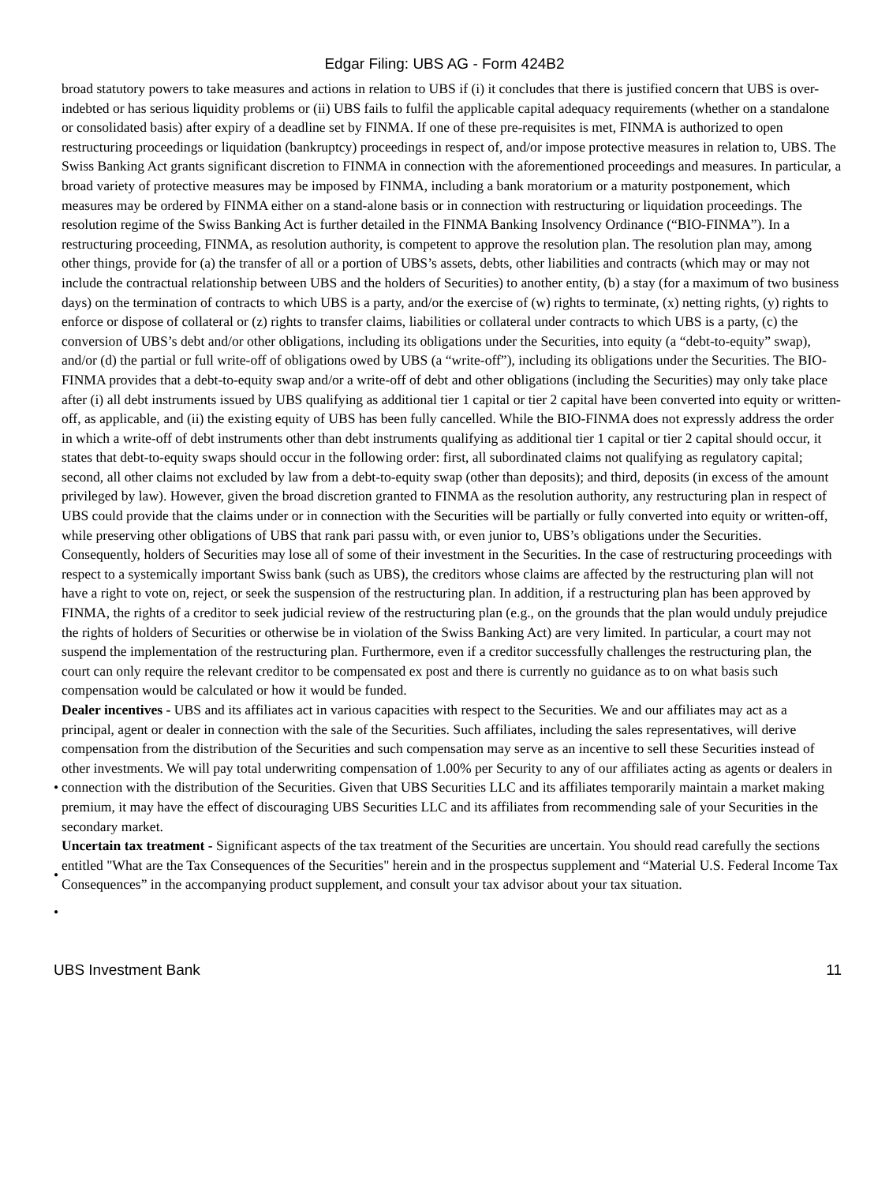Edgar Filing: UBS AG - Form 424B2
broad statutory powers to take measures and actions in relation to UBS if (i) it concludes that there is justified concern that UBS is over-indebted or has serious liquidity problems or (ii) UBS fails to fulfil the applicable capital adequacy requirements (whether on a standalone or consolidated basis) after expiry of a deadline set by FINMA. If one of these pre-requisites is met, FINMA is authorized to open restructuring proceedings or liquidation (bankruptcy) proceedings in respect of, and/or impose protective measures in relation to, UBS. The Swiss Banking Act grants significant discretion to FINMA in connection with the aforementioned proceedings and measures. In particular, a broad variety of protective measures may be imposed by FINMA, including a bank moratorium or a maturity postponement, which measures may be ordered by FINMA either on a stand-alone basis or in connection with restructuring or liquidation proceedings. The resolution regime of the Swiss Banking Act is further detailed in the FINMA Banking Insolvency Ordinance (“BIO-FINMA”). In a restructuring proceeding, FINMA, as resolution authority, is competent to approve the resolution plan. The resolution plan may, among other things, provide for (a) the transfer of all or a portion of UBS’s assets, debts, other liabilities and contracts (which may or may not include the contractual relationship between UBS and the holders of Securities) to another entity, (b) a stay (for a maximum of two business days) on the termination of contracts to which UBS is a party, and/or the exercise of (w) rights to terminate, (x) netting rights, (y) rights to enforce or dispose of collateral or (z) rights to transfer claims, liabilities or collateral under contracts to which UBS is a party, (c) the conversion of UBS’s debt and/or other obligations, including its obligations under the Securities, into equity (a “debt-to-equity” swap), and/or (d) the partial or full write-off of obligations owed by UBS (a “write-off”), including its obligations under the Securities. The BIO-FINMA provides that a debt-to-equity swap and/or a write-off of debt and other obligations (including the Securities) may only take place after (i) all debt instruments issued by UBS qualifying as additional tier 1 capital or tier 2 capital have been converted into equity or written-off, as applicable, and (ii) the existing equity of UBS has been fully cancelled. While the BIO-FINMA does not expressly address the order in which a write-off of debt instruments other than debt instruments qualifying as additional tier 1 capital or tier 2 capital should occur, it states that debt-to-equity swaps should occur in the following order: first, all subordinated claims not qualifying as regulatory capital; second, all other claims not excluded by law from a debt-to-equity swap (other than deposits); and third, deposits (in excess of the amount privileged by law). However, given the broad discretion granted to FINMA as the resolution authority, any restructuring plan in respect of UBS could provide that the claims under or in connection with the Securities will be partially or fully converted into equity or written-off, while preserving other obligations of UBS that rank pari passu with, or even junior to, UBS’s obligations under the Securities. Consequently, holders of Securities may lose all of some of their investment in the Securities. In the case of restructuring proceedings with respect to a systemically important Swiss bank (such as UBS), the creditors whose claims are affected by the restructuring plan will not have a right to vote on, reject, or seek the suspension of the restructuring plan. In addition, if a restructuring plan has been approved by FINMA, the rights of a creditor to seek judicial review of the restructuring plan (e.g., on the grounds that the plan would unduly prejudice the rights of holders of Securities or otherwise be in violation of the Swiss Banking Act) are very limited. In particular, a court may not suspend the implementation of the restructuring plan. Furthermore, even if a creditor successfully challenges the restructuring plan, the court can only require the relevant creditor to be compensated ex post and there is currently no guidance as to on what basis such compensation would be calculated or how it would be funded.
•
Dealer incentives - UBS and its affiliates act in various capacities with respect to the Securities. We and our affiliates may act as a principal, agent or dealer in connection with the sale of the Securities. Such affiliates, including the sales representatives, will derive compensation from the distribution of the Securities and such compensation may serve as an incentive to sell these Securities instead of other investments. We will pay total underwriting compensation of 1.00% per Security to any of our affiliates acting as agents or dealers in connection with the distribution of the Securities. Given that UBS Securities LLC and its affiliates temporarily maintain a market making premium, it may have the effect of discouraging UBS Securities LLC and its affiliates from recommending sale of your Securities in the secondary market.
•
Uncertain tax treatment - Significant aspects of the tax treatment of the Securities are uncertain. You should read carefully the sections entitled "What are the Tax Consequences of the Securities" herein and in the prospectus supplement and “Material U.S. Federal Income Tax Consequences” in the accompanying product supplement, and consult your tax advisor about your tax situation.
•
UBS Investment Bank 11